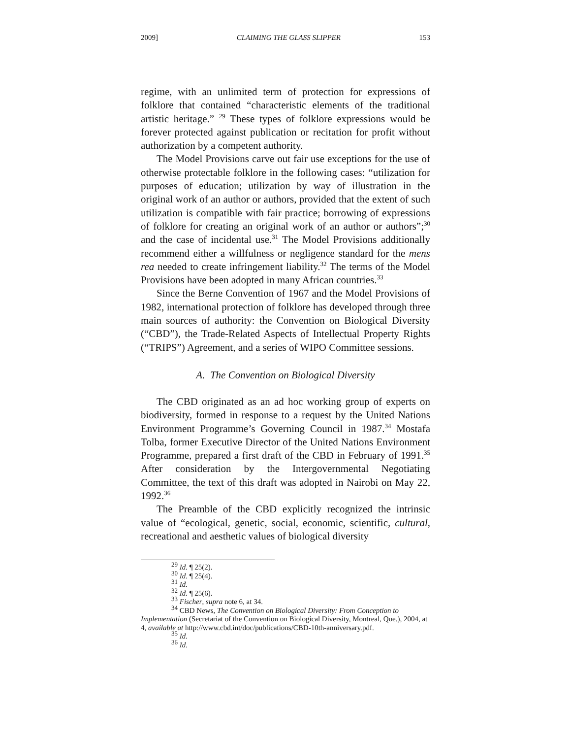2009] CLAIMING THE GLASS SLIPPER 153
regime, with an unlimited term of protection for expressions of folklore that contained “characteristic elements of the traditional artistic heritage.” <sup>29</sup> These types of folklore expressions would be forever protected against publication or recitation for profit without authorization by a competent authority.
The Model Provisions carve out fair use exceptions for the use of otherwise protectable folklore in the following cases: “utilization for purposes of education; utilization by way of illustration in the original work of an author or authors, provided that the extent of such utilization is compatible with fair practice; borrowing of expressions of folklore for creating an original work of an author or authors”;<sup>30</sup> and the case of incidental use.<sup>31</sup> The Model Provisions additionally recommend either a willfulness or negligence standard for the mens rea needed to create infringement liability.<sup>32</sup> The terms of the Model Provisions have been adopted in many African countries.<sup>33</sup>
Since the Berne Convention of 1967 and the Model Provisions of 1982, international protection of folklore has developed through three main sources of authority: the Convention on Biological Diversity (“CBD”), the Trade-Related Aspects of Intellectual Property Rights (“TRIPS”) Agreement, and a series of WIPO Committee sessions.
A. The Convention on Biological Diversity
The CBD originated as an ad hoc working group of experts on biodiversity, formed in response to a request by the United Nations Environment Programme’s Governing Council in 1987.<sup>34</sup> Mostafa Tolba, former Executive Director of the United Nations Environment Programme, prepared a first draft of the CBD in February of 1991.<sup>35</sup> After consideration by the Intergovernmental Negotiating Committee, the text of this draft was adopted in Nairobi on May 22, 1992.<sup>36</sup>
The Preamble of the CBD explicitly recognized the intrinsic value of “ecological, genetic, social, economic, scientific, cultural, recreational and aesthetic values of biological diversity
<sup>29</sup> Id. ¶ 25(2).
<sup>30</sup> Id. ¶ 25(4).
<sup>31</sup> Id.
<sup>32</sup> Id. ¶ 25(6).
<sup>33</sup> Fischer, supra note 6, at 34.
<sup>34</sup> CBD News, The Convention on Biological Diversity: From Conception to Implementation (Secretariat of the Convention on Biological Diversity, Montreal, Que.), 2004, at 4, available at http://www.cbd.int/doc/publications/CBD-10th-anniversary.pdf.
<sup>35</sup> Id.
<sup>36</sup> Id.